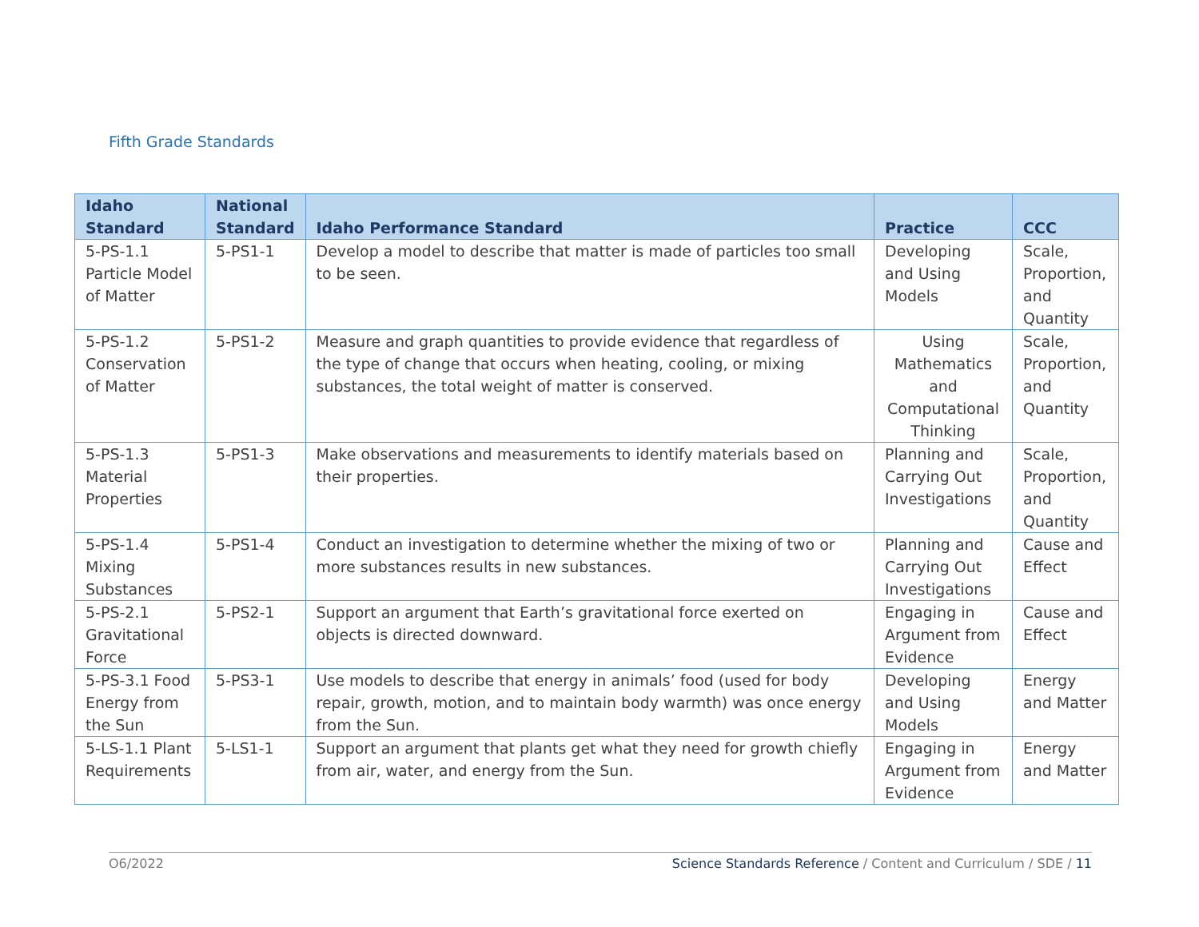Fifth Grade Standards
| Idaho Standard | National Standard | Idaho Performance Standard | Practice | CCC |
| --- | --- | --- | --- | --- |
| 5-PS-1.1 Particle Model of Matter | 5-PS1-1 | Develop a model to describe that matter is made of particles too small to be seen. | Developing and Using Models | Scale, Proportion, and Quantity |
| 5-PS-1.2 Conservation of Matter | 5-PS1-2 | Measure and graph quantities to provide evidence that regardless of the type of change that occurs when heating, cooling, or mixing substances, the total weight of matter is conserved. | Using Mathematics and Computational Thinking | Scale, Proportion, and Quantity |
| 5-PS-1.3 Material Properties | 5-PS1-3 | Make observations and measurements to identify materials based on their properties. | Planning and Carrying Out Investigations | Scale, Proportion, and Quantity |
| 5-PS-1.4 Mixing Substances | 5-PS1-4 | Conduct an investigation to determine whether the mixing of two or more substances results in new substances. | Planning and Carrying Out Investigations | Cause and Effect |
| 5-PS-2.1 Gravitational Force | 5-PS2-1 | Support an argument that Earth’s gravitational force exerted on objects is directed downward. | Engaging in Argument from Evidence | Cause and Effect |
| 5-PS-3.1 Food Energy from the Sun | 5-PS3-1 | Use models to describe that energy in animals’ food (used for body repair, growth, motion, and to maintain body warmth) was once energy from the Sun. | Developing and Using Models | Energy and Matter |
| 5-LS-1.1 Plant Requirements | 5-LS1-1 | Support an argument that plants get what they need for growth chiefly from air, water, and energy from the Sun. | Engaging in Argument from Evidence | Energy and Matter |
O6/2022 Science Standards Reference / Content and Curriculum / SDE / 11